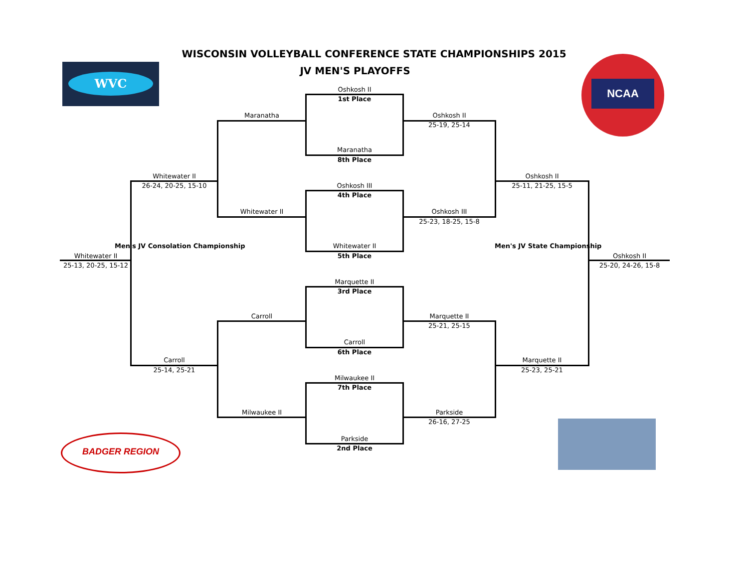WISCONSIN VOLLEYBALL CONFERENCE STATE CHAMPIONSHIPS 2015
JV MEN'S PLAYOFFS WVC
NCAA
BADGER REGION
Oshkosh II
1st Place
Maranatha
8th Place
Oshkosh III
4th Place
Whitewater II
5th Place
Marquette II
3rd Place
Carroll
6th Place
Milwaukee II
7th Place
Parkside
2nd Place
Maranatha
Whitewater II
Carroll
Milwaukee II
Whitewater II
26-24, 20-25, 15-10
Carroll
25-14, 25-21
Men's JV Consolation Championship
Whitewater II
25-13, 20-25, 15-12
Oshkosh II
25-19, 25-14
Oshkosh III
25-23, 18-25, 15-8
Marquette II
25-21, 25-15
Parkside
26-16, 27-25
Oshkosh II
25-11, 21-25, 15-5
Marquette II
25-23, 25-21
Men's JV State Championship
Oshkosh II
25-20, 24-26, 15-8